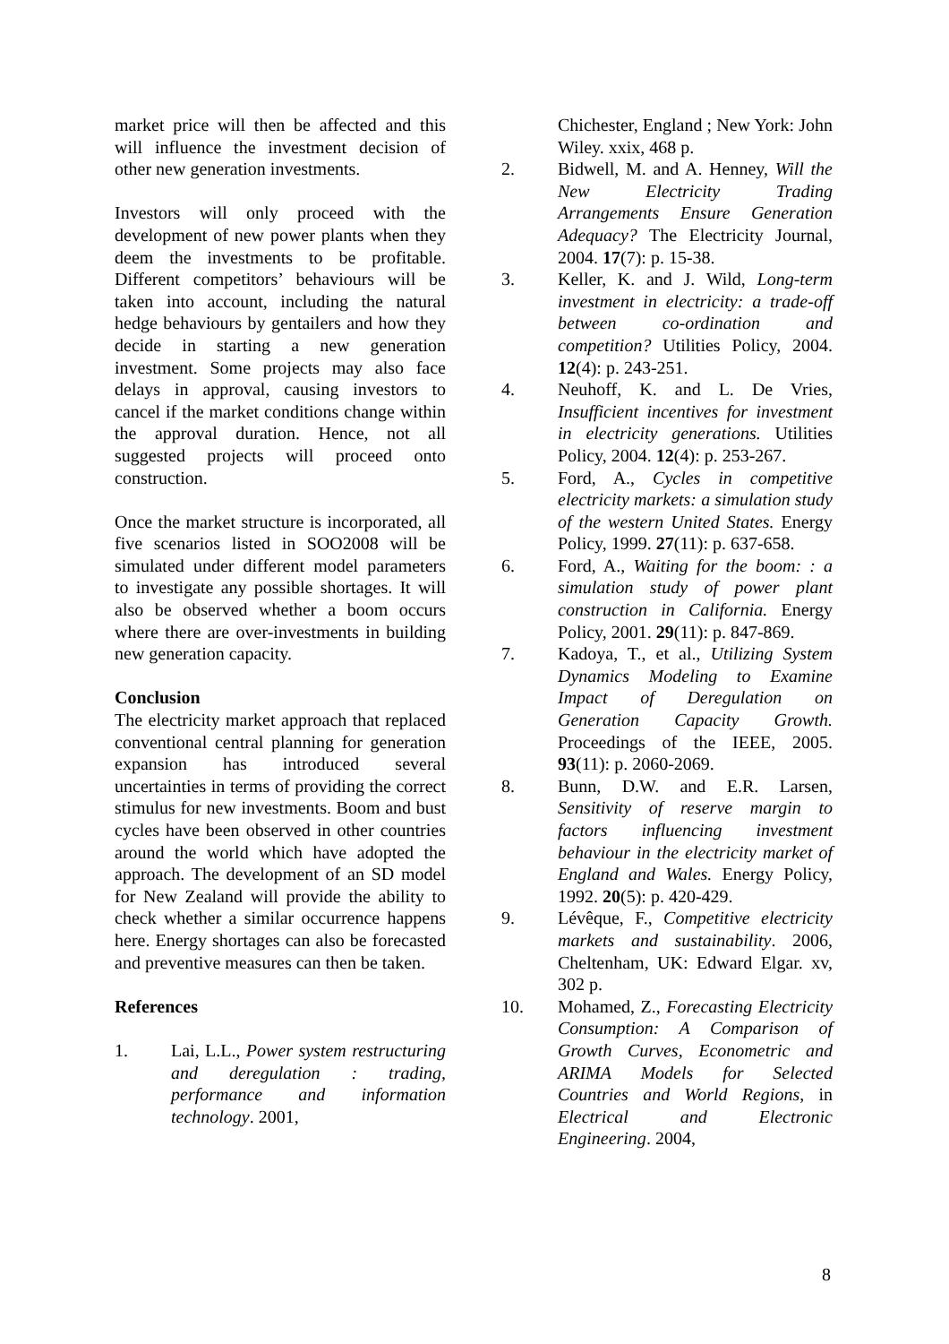market price will then be affected and this will influence the investment decision of other new generation investments.
Investors will only proceed with the development of new power plants when they deem the investments to be profitable. Different competitors’ behaviours will be taken into account, including the natural hedge behaviours by gentailers and how they decide in starting a new generation investment. Some projects may also face delays in approval, causing investors to cancel if the market conditions change within the approval duration. Hence, not all suggested projects will proceed onto construction.
Once the market structure is incorporated, all five scenarios listed in SOO2008 will be simulated under different model parameters to investigate any possible shortages. It will also be observed whether a boom occurs where there are over-investments in building new generation capacity.
Conclusion
The electricity market approach that replaced conventional central planning for generation expansion has introduced several uncertainties in terms of providing the correct stimulus for new investments. Boom and bust cycles have been observed in other countries around the world which have adopted the approach. The development of an SD model for New Zealand will provide the ability to check whether a similar occurrence happens here. Energy shortages can also be forecasted and preventive measures can then be taken.
References
1. Lai, L.L., Power system restructuring and deregulation : trading, performance and information technology. 2001,
Chichester, England ; New York: John Wiley. xxix, 468 p.
2. Bidwell, M. and A. Henney, Will the New Electricity Trading Arrangements Ensure Generation Adequacy? The Electricity Journal, 2004. 17(7): p. 15-38.
3. Keller, K. and J. Wild, Long-term investment in electricity: a trade-off between co-ordination and competition? Utilities Policy, 2004. 12(4): p. 243-251.
4. Neuhoff, K. and L. De Vries, Insufficient incentives for investment in electricity generations. Utilities Policy, 2004. 12(4): p. 253-267.
5. Ford, A., Cycles in competitive electricity markets: a simulation study of the western United States. Energy Policy, 1999. 27(11): p. 637-658.
6. Ford, A., Waiting for the boom: : a simulation study of power plant construction in California. Energy Policy, 2001. 29(11): p. 847-869.
7. Kadoya, T., et al., Utilizing System Dynamics Modeling to Examine Impact of Deregulation on Generation Capacity Growth. Proceedings of the IEEE, 2005. 93(11): p. 2060-2069.
8. Bunn, D.W. and E.R. Larsen, Sensitivity of reserve margin to factors influencing investment behaviour in the electricity market of England and Wales. Energy Policy, 1992. 20(5): p. 420-429.
9. Lévêque, F., Competitive electricity markets and sustainability. 2006, Cheltenham, UK: Edward Elgar. xv, 302 p.
10. Mohamed, Z., Forecasting Electricity Consumption: A Comparison of Growth Curves, Econometric and ARIMA Models for Selected Countries and World Regions, in Electrical and Electronic Engineering. 2004,
8